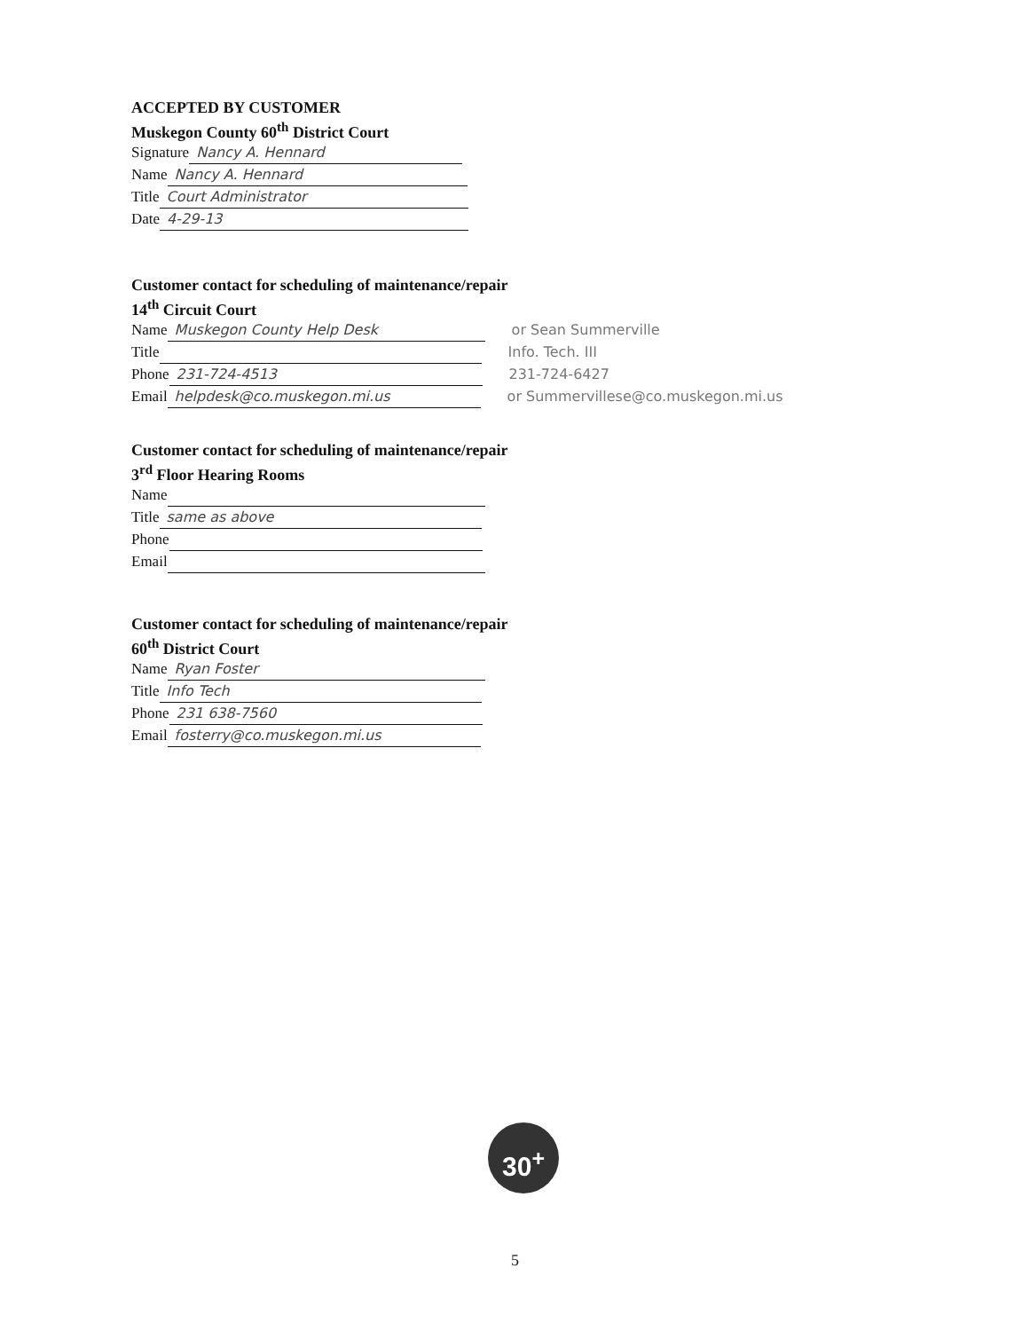ACCEPTED BY CUSTOMER
Muskegon County 60<sup>th</sup> District Court
Signature Nancy A. Hennard
Name Nancy A. Hennard
Title Court Administrator
Date 4-29-13
Customer contact for scheduling of maintenance/repair
14<sup>th</sup> Circuit Court
Name Muskegon County Help Desk or Sean Summerville
Title Info. Tech. III
Phone 231-724-4513 231-724-6427
Email helpdesk@co.muskegon.mi.us or Summervillese@co.muskegon.mi.us
Customer contact for scheduling of maintenance/repair
3<sup>rd</sup> Floor Hearing Rooms
Name
Title same as above
Phone
Email
Customer contact for scheduling of maintenance/repair
60<sup>th</sup> District Court
Name Ryan Foster
Title Info Tech
Phone 231 638-7560
Email fosterry@co.muskegon.mi.us
30<sup>+</sup>
5